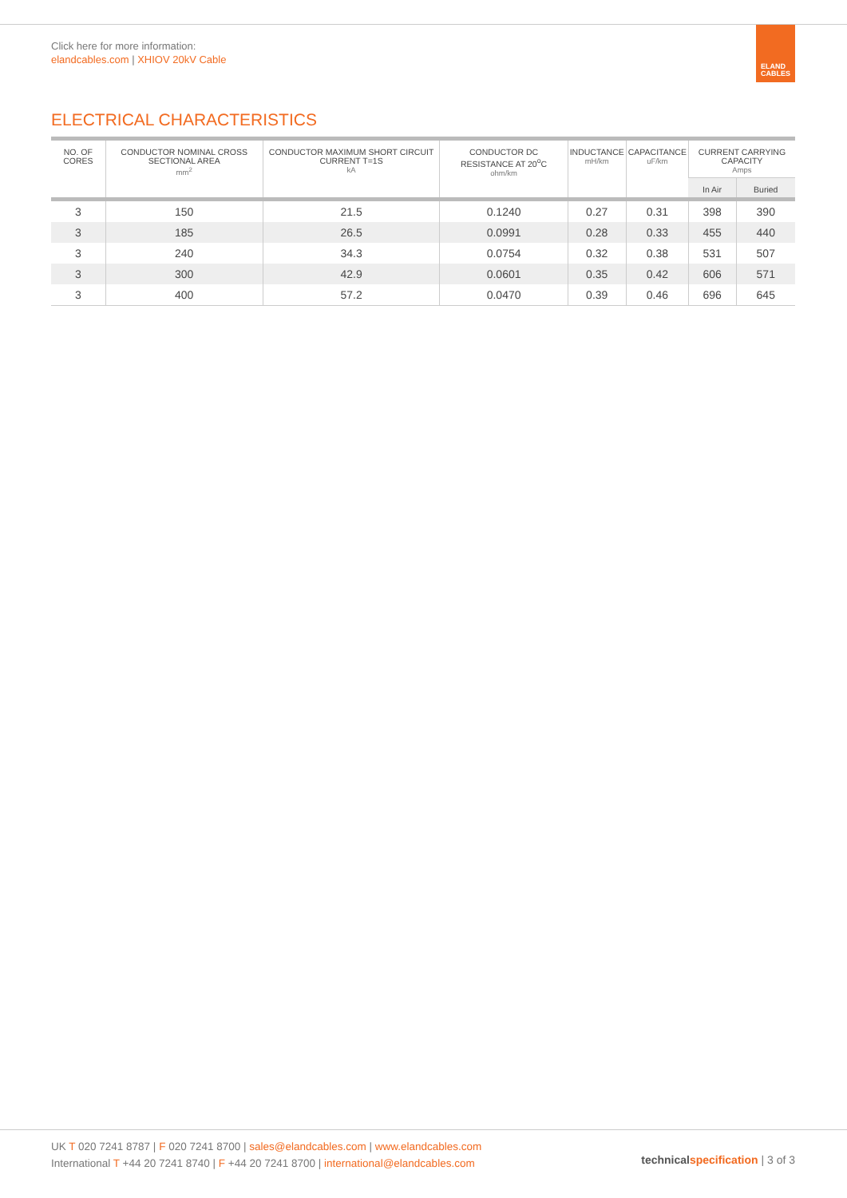Click here for more information:
elandcables.com | XHIOV 20kV Cable
ELAND
CABLES
ELECTRICAL CHARACTERISTICS
| NO. OF CORES | CONDUCTOR NOMINAL CROSS SECTIONAL AREA mm<sup>2</sup> | CONDUCTOR MAXIMUM SHORT CIRCUIT CURRENT T=1S kA | CONDUCTOR DC RESISTANCE AT 20<sup>o</sup>C ohm/km | INDUCTANCE mH/km | CAPACITANCE uF/km | CURRENT CARRYING CAPACITY Amps | |
| --- | --- | --- | --- | --- | --- | --- | --- |
| | | | | | | In Air | Buried |
| 3 | 150 | 21.5 | 0.1240 | 0.27 | 0.31 | 398 | 390 |
| 3 | 185 | 26.5 | 0.0991 | 0.28 | 0.33 | 455 | 440 |
| 3 | 240 | 34.3 | 0.0754 | 0.32 | 0.38 | 531 | 507 |
| 3 | 300 | 42.9 | 0.0601 | 0.35 | 0.42 | 606 | 571 |
| 3 | 400 | 57.2 | 0.0470 | 0.39 | 0.46 | 696 | 645 |
UK T 020 7241 8787 | F 020 7241 8700 | sales@elandcables.com | www.elandcables.com
International T +44 20 7241 8740 | F +44 20 7241 8700 | international@elandcables.com
technical specification | 3 of 3